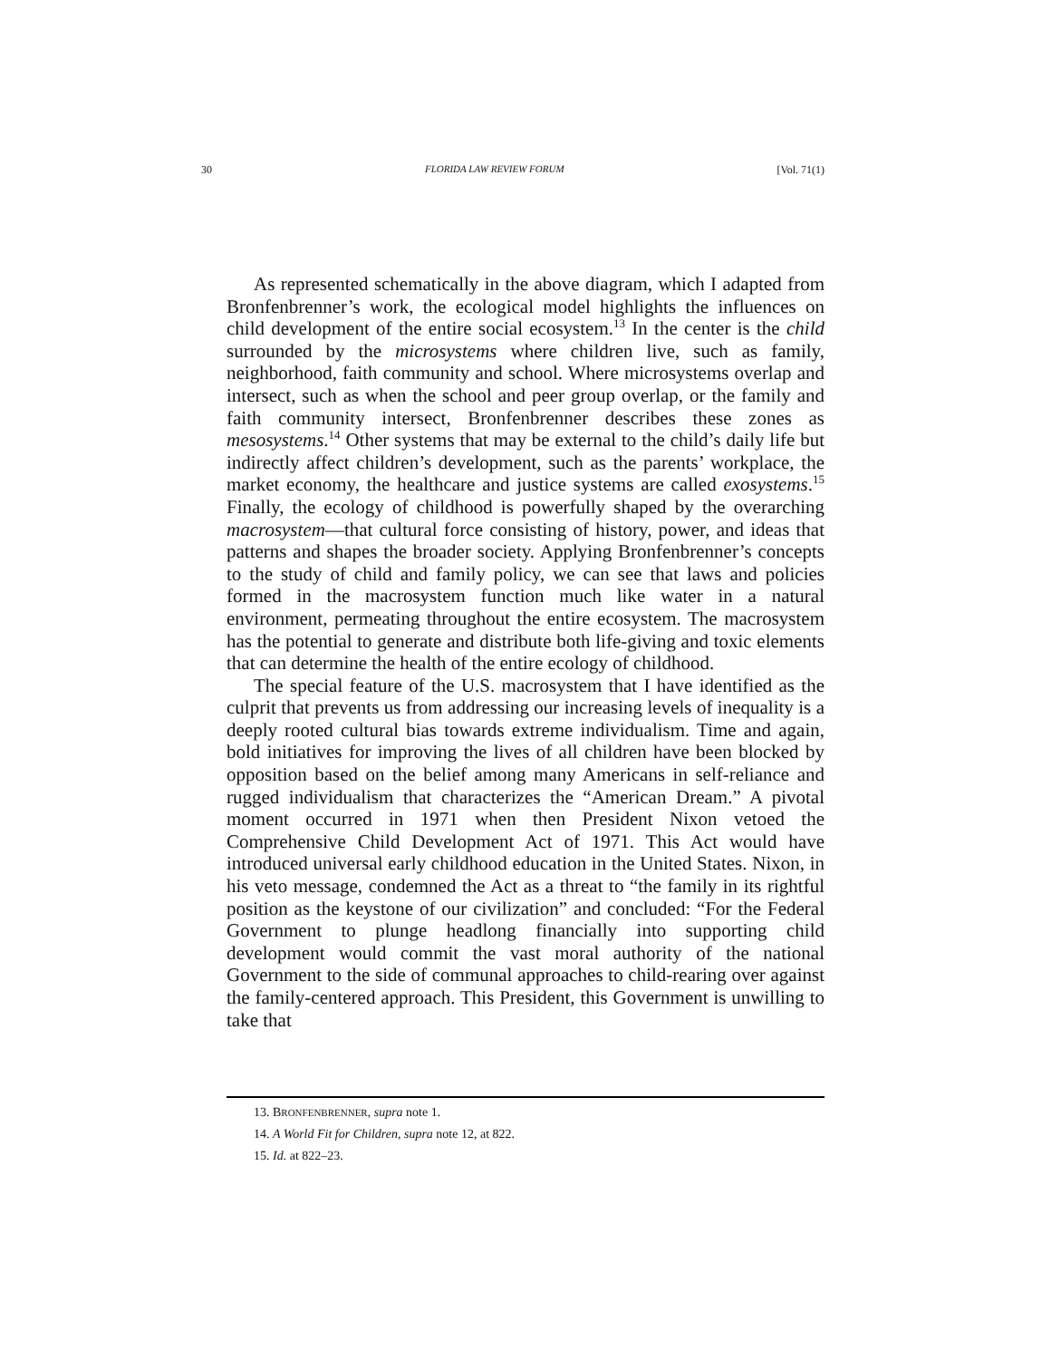30 FLORIDA LAW REVIEW FORUM [Vol. 71(1)
As represented schematically in the above diagram, which I adapted from Bronfenbrenner’s work, the ecological model highlights the influences on child development of the entire social ecosystem.<sup>13</sup> In the center is the child surrounded by the microsystems where children live, such as family, neighborhood, faith community and school. Where microsystems overlap and intersect, such as when the school and peer group overlap, or the family and faith community intersect, Bronfenbrenner describes these zones as mesosystems.<sup>14</sup> Other systems that may be external to the child’s daily life but indirectly affect children’s development, such as the parents’ workplace, the market economy, the healthcare and justice systems are called exosystems.<sup>15</sup> Finally, the ecology of childhood is powerfully shaped by the overarching macrosystem—that cultural force consisting of history, power, and ideas that patterns and shapes the broader society. Applying Bronfenbrenner’s concepts to the study of child and family policy, we can see that laws and policies formed in the macrosystem function much like water in a natural environment, permeating throughout the entire ecosystem. The macrosystem has the potential to generate and distribute both life-giving and toxic elements that can determine the health of the entire ecology of childhood.
The special feature of the U.S. macrosystem that I have identified as the culprit that prevents us from addressing our increasing levels of inequality is a deeply rooted cultural bias towards extreme individualism. Time and again, bold initiatives for improving the lives of all children have been blocked by opposition based on the belief among many Americans in self-reliance and rugged individualism that characterizes the “American Dream.” A pivotal moment occurred in 1971 when then President Nixon vetoed the Comprehensive Child Development Act of 1971. This Act would have introduced universal early childhood education in the United States. Nixon, in his veto message, condemned the Act as a threat to “the family in its rightful position as the keystone of our civilization” and concluded: “For the Federal Government to plunge headlong financially into supporting child development would commit the vast moral authority of the national Government to the side of communal approaches to child-rearing over against the family-centered approach. This President, this Government is unwilling to take that
13. BRONFENBRENNER, supra note 1.
14. A World Fit for Children, supra note 12, at 822.
15. Id. at 822–23.